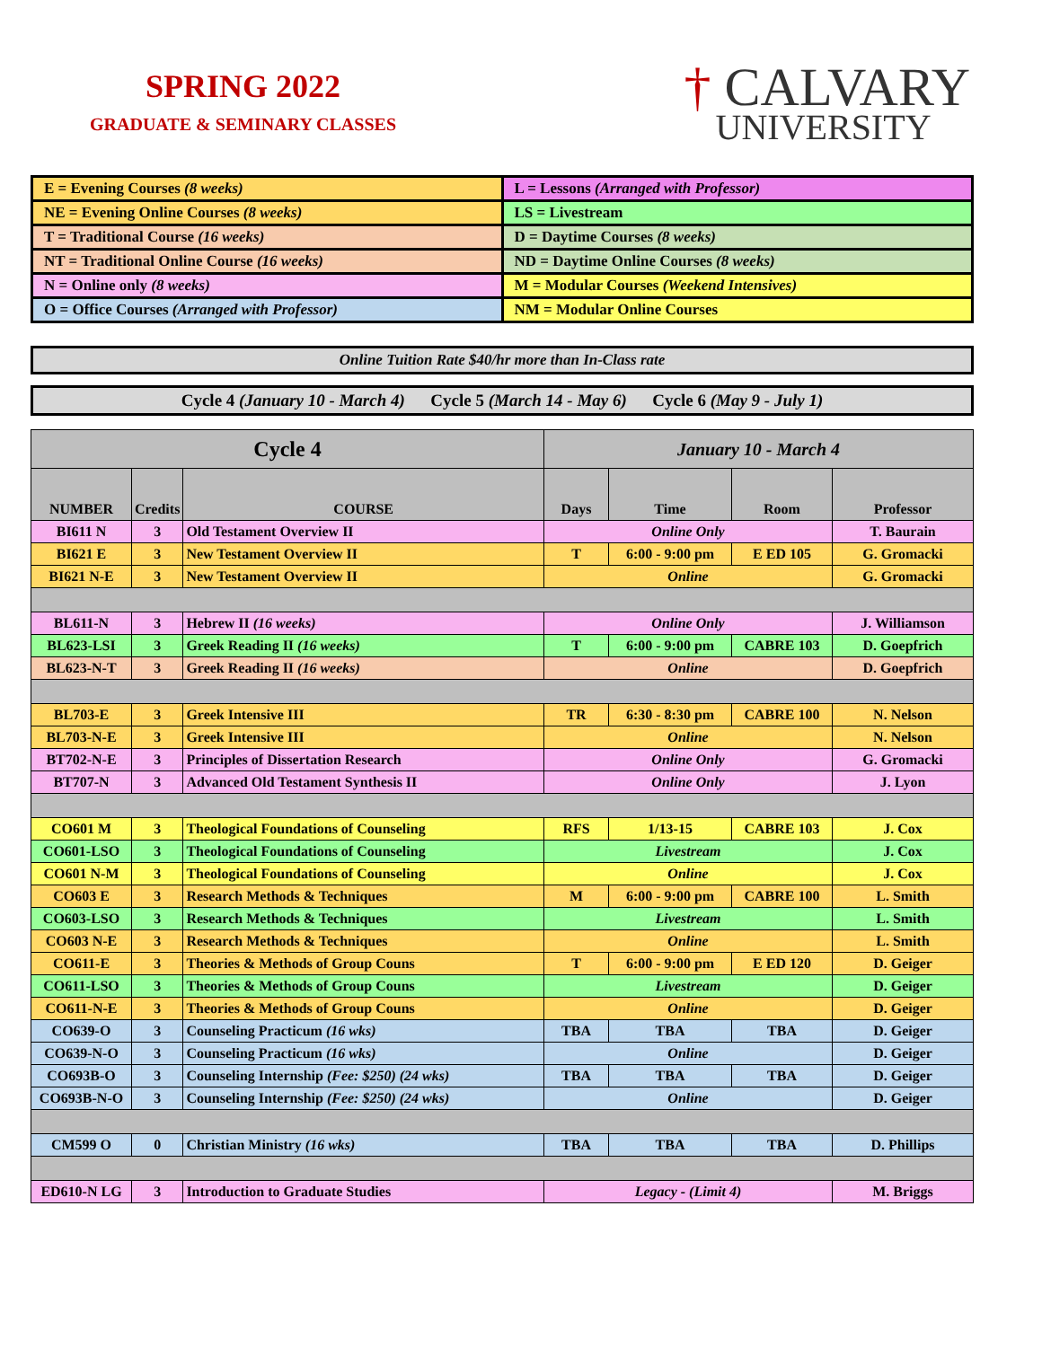SPRING 2022
GRADUATE & SEMINARY CLASSES
† CALVARY
UNIVERSITY
| E = Evening Courses (8 weeks) | L = Lessons (Arranged with Professor) |
| NE = Evening Online Courses (8 weeks) | LS = Livestream |
| T = Traditional Course (16 weeks) | D = Daytime Courses (8 weeks) |
| NT = Traditional Online Course (16 weeks) | ND = Daytime Online Courses (8 weeks) |
| N = Online only (8 weeks) | M = Modular Courses (Weekend Intensives) |
| O = Office Courses (Arranged with Professor) | NM = Modular Online Courses |
Online Tuition Rate $40/hr more than In-Class rate
Cycle 4 (January 10 - March 4) Cycle 5 (March 14 - May 6) Cycle 6 (May 9 - July 1)
| Cycle 4 | | | January 10 - March 4 | | | |
| --- | --- | --- | --- | --- | --- | --- |
| NUMBER | Credits | COURSE | Days | Time | Room | Professor |
| BI611 N | 3 | Old Testament Overview II | Online Only | | | T. Baurain |
| BI621 E | 3 | New Testament Overview II | T | 6:00 - 9:00 pm | E ED 105 | G. Gromacki |
| BI621 N-E | 3 | New Testament Overview II | Online | | | G. Gromacki |
| BL611-N | 3 | Hebrew II (16 weeks) | Online Only | | | J. Williamson |
| BL623-LSI | 3 | Greek Reading II (16 weeks) | T | 6:00 - 9:00 pm | CABRE 103 | D. Goepfrich |
| BL623-N-T | 3 | Greek Reading II (16 weeks) | Online | | | D. Goepfrich |
| BL703-E | 3 | Greek Intensive III | TR | 6:30 - 8:30 pm | CABRE 100 | N. Nelson |
| BL703-N-E | 3 | Greek Intensive III | Online | | | N. Nelson |
| BT702-N-E | 3 | Principles of Dissertation Research | Online Only | | | G. Gromacki |
| BT707-N | 3 | Advanced Old Testament Synthesis II | Online Only | | | J. Lyon |
| CO601 M | 3 | Theological Foundations of Counseling | RFS | 1/13-15 | CABRE 103 | J. Cox |
| CO601-LSO | 3 | Theological Foundations of Counseling | Livestream | | | J. Cox |
| CO601 N-M | 3 | Theological Foundations of Counseling | Online | | | J. Cox |
| CO603 E | 3 | Research Methods & Techniques | M | 6:00 - 9:00 pm | CABRE 100 | L. Smith |
| CO603-LSO | 3 | Research Methods & Techniques | Livestream | | | L. Smith |
| CO603 N-E | 3 | Research Methods & Techniques | Online | | | L. Smith |
| CO611-E | 3 | Theories & Methods of Group Couns | T | 6:00 - 9:00 pm | E ED 120 | D. Geiger |
| CO611-LSO | 3 | Theories & Methods of Group Couns | Livestream | | | D. Geiger |
| CO611-N-E | 3 | Theories & Methods of Group Couns | Online | | | D. Geiger |
| CO639-O | 3 | Counseling Practicum (16 wks) | TBA | TBA | TBA | D. Geiger |
| CO639-N-O | 3 | Counseling Practicum (16 wks) | Online | | | D. Geiger |
| CO693B-O | 3 | Counseling Internship (Fee: $250) (24 wks) | TBA | TBA | TBA | D. Geiger |
| CO693B-N-O | 3 | Counseling Internship (Fee: $250) (24 wks) | Online | | | D. Geiger |
| CM599 O | 0 | Christian Ministry (16 wks) | TBA | TBA | TBA | D. Phillips |
| ED610-N LG | 3 | Introduction to Graduate Studies | Legacy - (Limit 4) | | | M. Briggs |